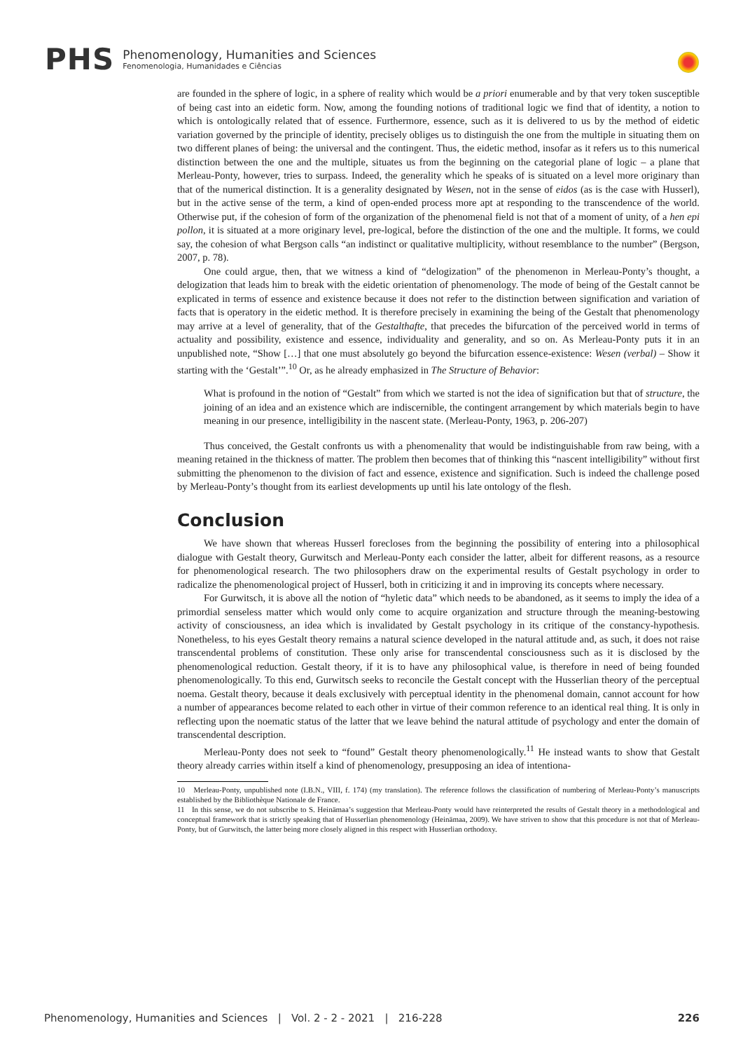PHS
Phenomenology, Humanities and Sciences
Fenomenologia, Humanidades e Ciências
are founded in the sphere of logic, in a sphere of reality which would be a priori enumerable and by that very token susceptible of being cast into an eidetic form. Now, among the founding notions of traditional logic we find that of identity, a notion to which is ontologically related that of essence. Furthermore, essence, such as it is delivered to us by the method of eidetic variation governed by the principle of identity, precisely obliges us to distinguish the one from the multiple in situating them on two different planes of being: the universal and the contingent. Thus, the eidetic method, insofar as it refers us to this numerical distinction between the one and the multiple, situates us from the beginning on the categorial plane of logic – a plane that Merleau-Ponty, however, tries to surpass. Indeed, the generality which he speaks of is situated on a level more originary than that of the numerical distinction. It is a generality designated by Wesen, not in the sense of eidos (as is the case with Husserl), but in the active sense of the term, a kind of open-ended process more apt at responding to the transcendence of the world. Otherwise put, if the cohesion of form of the organization of the phenomenal field is not that of a moment of unity, of a hen epi pollon, it is situated at a more originary level, pre-logical, before the distinction of the one and the multiple. It forms, we could say, the cohesion of what Bergson calls “an indistinct or qualitative multiplicity, without resemblance to the number” (Bergson, 2007, p. 78).
One could argue, then, that we witness a kind of “delogization” of the phenomenon in Merleau-Ponty’s thought, a delogization that leads him to break with the eidetic orientation of phenomenology. The mode of being of the Gestalt cannot be explicated in terms of essence and existence because it does not refer to the distinction between signification and variation of facts that is operatory in the eidetic method. It is therefore precisely in examining the being of the Gestalt that phenomenology may arrive at a level of generality, that of the Gestalthafte, that precedes the bifurcation of the perceived world in terms of actuality and possibility, existence and essence, individuality and generality, and so on. As Merleau-Ponty puts it in an unpublished note, “Show […] that one must absolutely go beyond the bifurcation essence-existence: Wesen (verbal) – Show it starting with the ‘Gestalt’”.<sup>10</sup> Or, as he already emphasized in The Structure of Behavior:
What is profound in the notion of “Gestalt” from which we started is not the idea of signification but that of structure, the joining of an idea and an existence which are indiscernible, the contingent arrangement by which materials begin to have meaning in our presence, intelligibility in the nascent state. (Merleau-Ponty, 1963, p. 206-207)
Thus conceived, the Gestalt confronts us with a phenomenality that would be indistinguishable from raw being, with a meaning retained in the thickness of matter. The problem then becomes that of thinking this “nascent intelligibility” without first submitting the phenomenon to the division of fact and essence, existence and signification. Such is indeed the challenge posed by Merleau-Ponty’s thought from its earliest developments up until his late ontology of the flesh.
Conclusion
We have shown that whereas Husserl forecloses from the beginning the possibility of entering into a philosophical dialogue with Gestalt theory, Gurwitsch and Merleau-Ponty each consider the latter, albeit for different reasons, as a resource for phenomenological research. The two philosophers draw on the experimental results of Gestalt psychology in order to radicalize the phenomenological project of Husserl, both in criticizing it and in improving its concepts where necessary.
For Gurwitsch, it is above all the notion of “hyletic data” which needs to be abandoned, as it seems to imply the idea of a primordial senseless matter which would only come to acquire organization and structure through the meaning-bestowing activity of consciousness, an idea which is invalidated by Gestalt psychology in its critique of the constancy-hypothesis. Nonetheless, to his eyes Gestalt theory remains a natural science developed in the natural attitude and, as such, it does not raise transcendental problems of constitution. These only arise for transcendental consciousness such as it is disclosed by the phenomenological reduction. Gestalt theory, if it is to have any philosophical value, is therefore in need of being founded phenomenologically. To this end, Gurwitsch seeks to reconcile the Gestalt concept with the Husserlian theory of the perceptual noema. Gestalt theory, because it deals exclusively with perceptual identity in the phenomenal domain, cannot account for how a number of appearances become related to each other in virtue of their common reference to an identical real thing. It is only in reflecting upon the noematic status of the latter that we leave behind the natural attitude of psychology and enter the domain of transcendental description.
Merleau-Ponty does not seek to “found” Gestalt theory phenomenologically.<sup>11</sup> He instead wants to show that Gestalt theory already carries within itself a kind of phenomenology, presupposing an idea of intentiona-
10 Merleau-Ponty, unpublished note (I.B.N., VIII, f. 174) (my translation). The reference follows the classification of numbering of Merleau-Ponty’s manuscripts established by the Bibliothèque Nationale de France.
11 In this sense, we do not subscribe to S. Heinämaa’s suggestion that Merleau-Ponty would have reinterpreted the results of Gestalt theory in a methodological and conceptual framework that is strictly speaking that of Husserlian phenomenology (Heinämaa, 2009). We have striven to show that this procedure is not that of Merleau-Ponty, but of Gurwitsch, the latter being more closely aligned in this respect with Husserlian orthodoxy.
Phenomenology, Humanities and Sciences | Vol. 2 - 2 - 2021 | 216-228 226